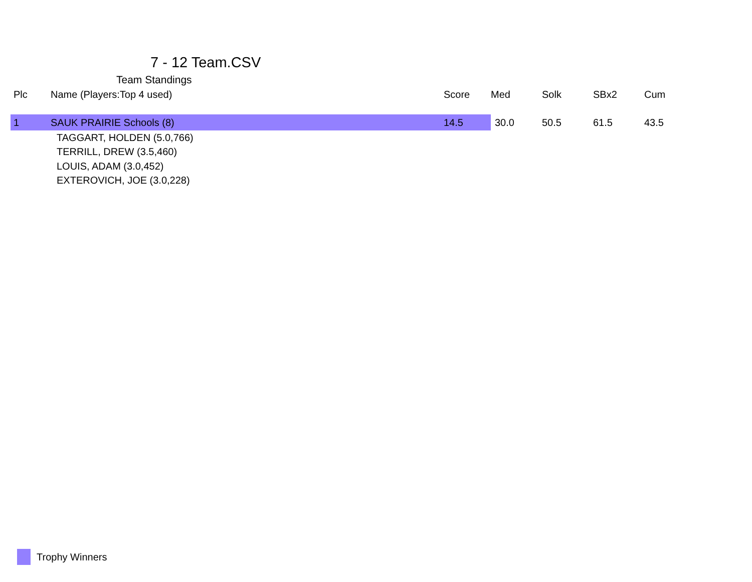7 - 12 Team.CSV
Team Standings
| Plc | Name (Players:Top 4 used) | Score | Med | Solk | SBx2 | Cum |
| --- | --- | --- | --- | --- | --- | --- |
| 1 | SAUK PRAIRIE Schools (8) | 14.5 | 30.0 | 50.5 | 61.5 | 43.5 |
| | TAGGART, HOLDEN (5.0,766) | | | | | |
| | TERRILL, DREW (3.5,460) | | | | | |
| | LOUIS, ADAM (3.0,452) | | | | | |
| | EXTEROVICH, JOE (3.0,228) | | | | | |
Trophy Winners